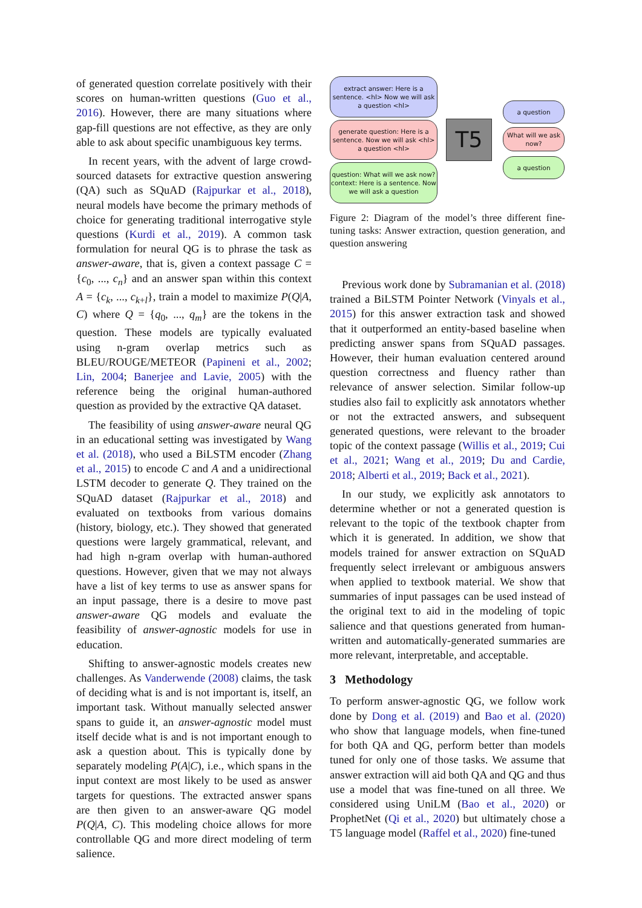of generated question correlate positively with their scores on human-written questions (Guo et al., 2016). However, there are many situations where gap-fill questions are not effective, as they are only able to ask about specific unambiguous key terms.
In recent years, with the advent of large crowd-sourced datasets for extractive question answering (QA) such as SQuAD (Rajpurkar et al., 2018), neural models have become the primary methods of choice for generating traditional interrogative style questions (Kurdi et al., 2019). A common task formulation for neural QG is to phrase the task as answer-aware, that is, given a context passage C = {c<sub>0</sub>, ..., c<sub>n</sub>} and an answer span within this context A = {c<sub>k</sub>, ..., c<sub>k+l</sub>}, train a model to maximize P(Q|A, C) where Q = {q<sub>0</sub>, ..., q<sub>m</sub>} are the tokens in the question. These models are typically evaluated using n-gram overlap metrics such as BLEU/ROUGE/METEOR (Papineni et al., 2002; Lin, 2004; Banerjee and Lavie, 2005) with the reference being the original human-authored question as provided by the extractive QA dataset.
The feasibility of using answer-aware neural QG in an educational setting was investigated by Wang et al. (2018), who used a BiLSTM encoder (Zhang et al., 2015) to encode C and A and a unidirectional LSTM decoder to generate Q. They trained on the SQuAD dataset (Rajpurkar et al., 2018) and evaluated on textbooks from various domains (history, biology, etc.). They showed that generated questions were largely grammatical, relevant, and had high n-gram overlap with human-authored questions. However, given that we may not always have a list of key terms to use as answer spans for an input passage, there is a desire to move past answer-aware QG models and evaluate the feasibility of answer-agnostic models for use in education.
Shifting to answer-agnostic models creates new challenges. As Vanderwende (2008) claims, the task of deciding what is and is not important is, itself, an important task. Without manually selected answer spans to guide it, an answer-agnostic model must itself decide what is and is not important enough to ask a question about. This is typically done by separately modeling P(A|C), i.e., which spans in the input context are most likely to be used as answer targets for questions. The extracted answer spans are then given to an answer-aware QG model P(Q|A, C). This modeling choice allows for more controllable QG and more direct modeling of term salience.
extract answer: Here is a sentence. <hl> Now we will ask a question <hl>
generate question: Here is a sentence. Now we will ask <hl> a question <hl>
question: What will we ask now? context: Here is a sentence. Now we will ask a question
T5
a question
What will we ask now?
a question
Figure 2: Diagram of the model’s three different fine-tuning tasks: Answer extraction, question generation, and question answering
Previous work done by Subramanian et al. (2018) trained a BiLSTM Pointer Network (Vinyals et al., 2015) for this answer extraction task and showed that it outperformed an entity-based baseline when predicting answer spans from SQuAD passages. However, their human evaluation centered around question correctness and fluency rather than relevance of answer selection. Similar follow-up studies also fail to explicitly ask annotators whether or not the extracted answers, and subsequent generated questions, were relevant to the broader topic of the context passage (Willis et al., 2019; Cui et al., 2021; Wang et al., 2019; Du and Cardie, 2018; Alberti et al., 2019; Back et al., 2021).
In our study, we explicitly ask annotators to determine whether or not a generated question is relevant to the topic of the textbook chapter from which it is generated. In addition, we show that models trained for answer extraction on SQuAD frequently select irrelevant or ambiguous answers when applied to textbook material. We show that summaries of input passages can be used instead of the original text to aid in the modeling of topic salience and that questions generated from human-written and automatically-generated summaries are more relevant, interpretable, and acceptable.
3 Methodology
To perform answer-agnostic QG, we follow work done by Dong et al. (2019) and Bao et al. (2020) who show that language models, when fine-tuned for both QA and QG, perform better than models tuned for only one of those tasks. We assume that answer extraction will aid both QA and QG and thus use a model that was fine-tuned on all three. We considered using UniLM (Bao et al., 2020) or ProphetNet (Qi et al., 2020) but ultimately chose a T5 language model (Raffel et al., 2020) fine-tuned